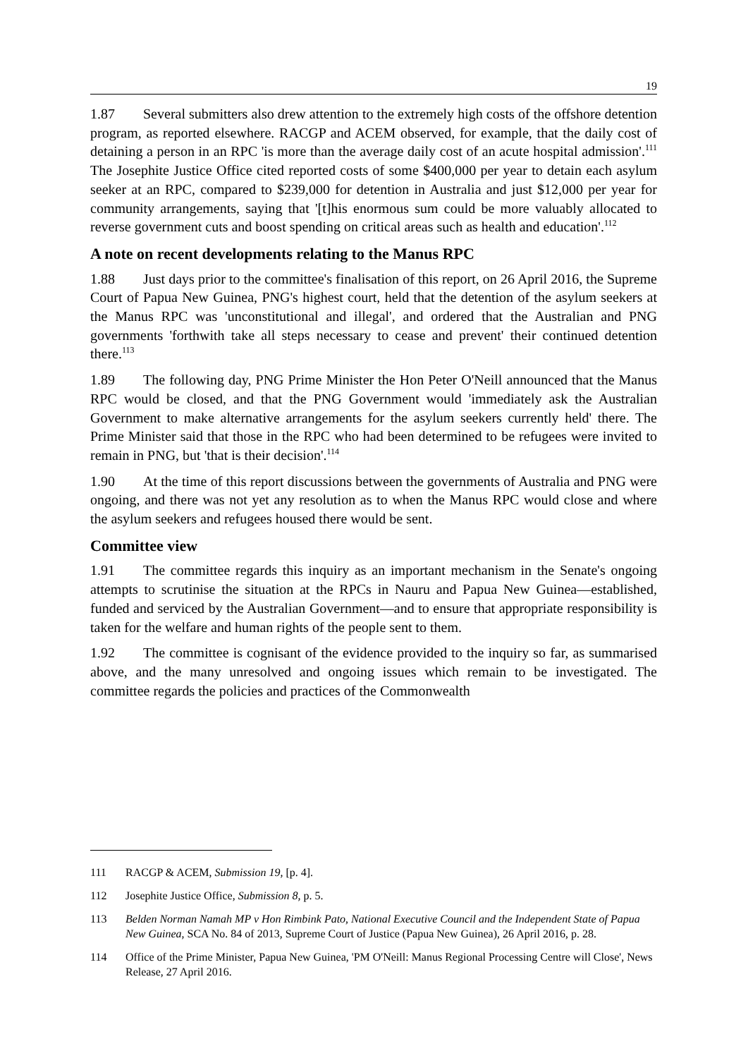19
1.87 Several submitters also drew attention to the extremely high costs of the offshore detention program, as reported elsewhere. RACGP and ACEM observed, for example, that the daily cost of detaining a person in an RPC 'is more than the average daily cost of an acute hospital admission'.<sup>111</sup> The Josephite Justice Office cited reported costs of some $400,000 per year to detain each asylum seeker at an RPC, compared to $239,000 for detention in Australia and just $12,000 per year for community arrangements, saying that '[t]his enormous sum could be more valuably allocated to reverse government cuts and boost spending on critical areas such as health and education'.<sup>112</sup>
A note on recent developments relating to the Manus RPC
1.88 Just days prior to the committee's finalisation of this report, on 26 April 2016, the Supreme Court of Papua New Guinea, PNG's highest court, held that the detention of the asylum seekers at the Manus RPC was 'unconstitutional and illegal', and ordered that the Australian and PNG governments 'forthwith take all steps necessary to cease and prevent' their continued detention there.<sup>113</sup>
1.89 The following day, PNG Prime Minister the Hon Peter O'Neill announced that the Manus RPC would be closed, and that the PNG Government would 'immediately ask the Australian Government to make alternative arrangements for the asylum seekers currently held' there. The Prime Minister said that those in the RPC who had been determined to be refugees were invited to remain in PNG, but 'that is their decision'.<sup>114</sup>
1.90 At the time of this report discussions between the governments of Australia and PNG were ongoing, and there was not yet any resolution as to when the Manus RPC would close and where the asylum seekers and refugees housed there would be sent.
Committee view
1.91 The committee regards this inquiry as an important mechanism in the Senate's ongoing attempts to scrutinise the situation at the RPCs in Nauru and Papua New Guinea—established, funded and serviced by the Australian Government—and to ensure that appropriate responsibility is taken for the welfare and human rights of the people sent to them.
1.92 The committee is cognisant of the evidence provided to the inquiry so far, as summarised above, and the many unresolved and ongoing issues which remain to be investigated. The committee regards the policies and practices of the Commonwealth
111 RACGP & ACEM, Submission 19, [p. 4].
112 Josephite Justice Office, Submission 8, p. 5.
113 Belden Norman Namah MP v Hon Rimbink Pato, National Executive Council and the Independent State of Papua New Guinea, SCA No. 84 of 2013, Supreme Court of Justice (Papua New Guinea), 26 April 2016, p. 28.
114 Office of the Prime Minister, Papua New Guinea, 'PM O'Neill: Manus Regional Processing Centre will Close', News Release, 27 April 2016.